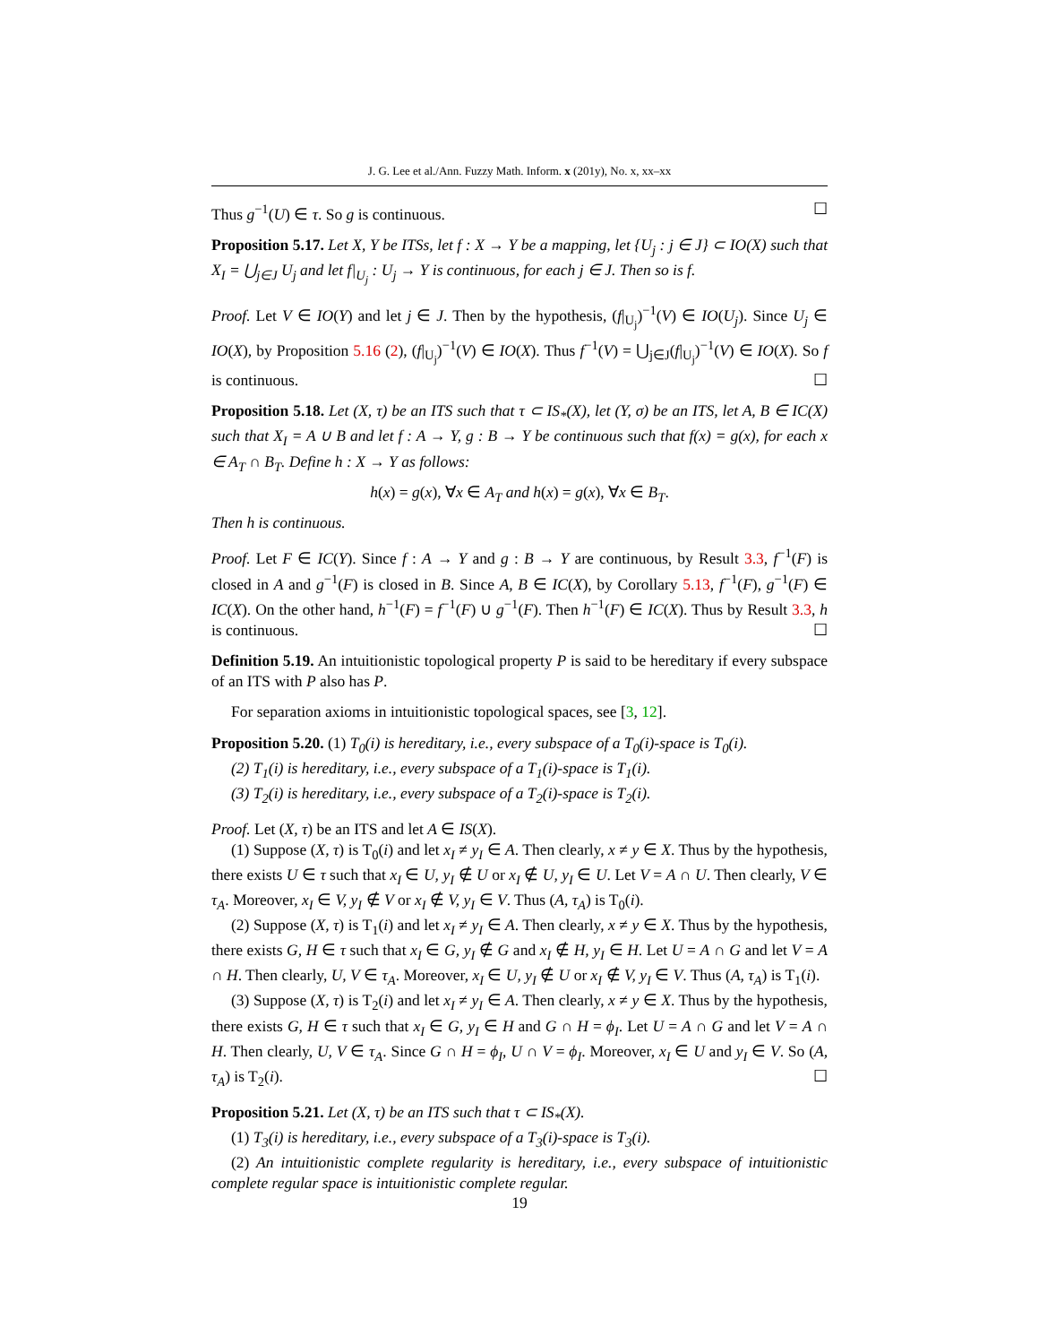J. G. Lee et al./Ann. Fuzzy Math. Inform. x (201y), No. x, xx–xx
Thus g<sup>−1</sup>(U) ∈ τ. So g is continuous. ☐
Proposition 5.17. Let X, Y be ITSs, let f : X → Y be a mapping, let {U<sub>j</sub> : j ∈ J} ⊂ IO(X) such that X<sub>I</sub> = ⋃<sub>j∈J</sub> U<sub>j</sub> and let f|<sub>U<sub>j</sub></sub> : U<sub>j</sub> → Y is continuous, for each j ∈ J. Then so is f.
Proof. Let V ∈ IO(Y) and let j ∈ J. Then by the hypothesis, (f|<sub>U<sub>j</sub></sub>)<sup>−1</sup>(V) ∈ IO(U<sub>j</sub>). Since U<sub>j</sub> ∈ IO(X), by Proposition 5.16 (2), (f|<sub>U<sub>j</sub></sub>)<sup>−1</sup>(V) ∈ IO(X). Thus f<sup>−1</sup>(V) = ⋃<sub>j∈J</sub>(f|<sub>U<sub>j</sub></sub>)<sup>−1</sup>(V) ∈ IO(X). So f is continuous. ☐
Proposition 5.18. Let (X, τ) be an ITS such that τ ⊂ IS<sub>*</sub>(X), let (Y, σ) be an ITS, let A, B ∈ IC(X) such that X<sub>I</sub> = A ∪ B and let f : A → Y, g : B → Y be continuous such that f(x) = g(x), for each x ∈ A<sub>T</sub> ∩ B<sub>T</sub>. Define h : X → Y as follows:
h(x) = g(x), ∀x ∈ A<sub>T</sub> and h(x) = g(x), ∀x ∈ B<sub>T</sub>.
Then h is continuous.
Proof. Let F ∈ IC(Y). Since f : A → Y and g : B → Y are continuous, by Result 3.3, f<sup>−1</sup>(F) is closed in A and g<sup>−1</sup>(F) is closed in B. Since A, B ∈ IC(X), by Corollary 5.13, f<sup>−1</sup>(F), g<sup>−1</sup>(F) ∈ IC(X). On the other hand, h<sup>−1</sup>(F) = f<sup>−1</sup>(F) ∪ g<sup>−1</sup>(F). Then h<sup>−1</sup>(F) ∈ IC(X). Thus by Result 3.3, h is continuous. ☐
Definition 5.19. An intuitionistic topological property P is said to be hereditary if every subspace of an ITS with P also has P.
For separation axioms in intuitionistic topological spaces, see [3, 12].
Proposition 5.20. (1) T<sub>0</sub>(i) is hereditary, i.e., every subspace of a T<sub>0</sub>(i)-space is T<sub>0</sub>(i).
(2) T<sub>1</sub>(i) is hereditary, i.e., every subspace of a T<sub>1</sub>(i)-space is T<sub>1</sub>(i).
(3) T<sub>2</sub>(i) is hereditary, i.e., every subspace of a T<sub>2</sub>(i)-space is T<sub>2</sub>(i).
Proof. Let (X, τ) be an ITS and let A ∈ IS(X).
(1) Suppose (X, τ) is T<sub>0</sub>(i) and let x<sub>I</sub> ≠ y<sub>I</sub> ∈ A. Then clearly, x ≠ y ∈ X. Thus by the hypothesis, there exists U ∈ τ such that x<sub>I</sub> ∈ U, y<sub>I</sub> ∉ U or x<sub>I</sub> ∉ U, y<sub>I</sub> ∈ U. Let V = A ∩ U. Then clearly, V ∈ τ<sub>A</sub>. Moreover, x<sub>I</sub> ∈ V, y<sub>I</sub> ∉ V or x<sub>I</sub> ∉ V, y<sub>I</sub> ∈ V. Thus (A, τ<sub>A</sub>) is T<sub>0</sub>(i).
(2) Suppose (X, τ) is T<sub>1</sub>(i) and let x<sub>I</sub> ≠ y<sub>I</sub> ∈ A. Then clearly, x ≠ y ∈ X. Thus by the hypothesis, there exists G, H ∈ τ such that x<sub>I</sub> ∈ G, y<sub>I</sub> ∉ G and x<sub>I</sub> ∉ H, y<sub>I</sub> ∈ H. Let U = A ∩ G and let V = A ∩ H. Then clearly, U, V ∈ τ<sub>A</sub>. Moreover, x<sub>I</sub> ∈ U, y<sub>I</sub> ∉ U or x<sub>I</sub> ∉ V, y<sub>I</sub> ∈ V. Thus (A, τ<sub>A</sub>) is T<sub>1</sub>(i).
(3) Suppose (X, τ) is T<sub>2</sub>(i) and let x<sub>I</sub> ≠ y<sub>I</sub> ∈ A. Then clearly, x ≠ y ∈ X. Thus by the hypothesis, there exists G, H ∈ τ such that x<sub>I</sub> ∈ G, y<sub>I</sub> ∈ H and G ∩ H = ϕ<sub>I</sub>. Let U = A ∩ G and let V = A ∩ H. Then clearly, U, V ∈ τ<sub>A</sub>. Since G ∩ H = ϕ<sub>I</sub>, U ∩ V = ϕ<sub>I</sub>. Moreover, x<sub>I</sub> ∈ U and y<sub>I</sub> ∈ V. So (A, τ<sub>A</sub>) is T<sub>2</sub>(i). ☐
Proposition 5.21. Let (X, τ) be an ITS such that τ ⊂ IS<sub>*</sub>(X).
(1) T<sub>3</sub>(i) is hereditary, i.e., every subspace of a T<sub>3</sub>(i)-space is T<sub>3</sub>(i).
(2) An intuitionistic complete regularity is hereditary, i.e., every subspace of intuitionistic complete regular space is intuitionistic complete regular.
19